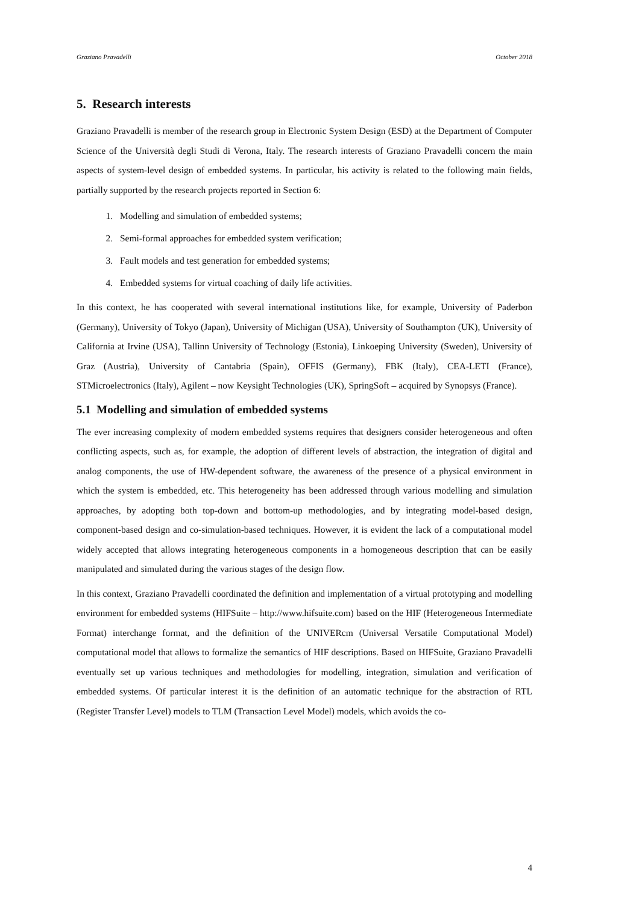Graziano Pravadelli October 2018
5. Research interests
Graziano Pravadelli is member of the research group in Electronic System Design (ESD) at the Department of Computer Science of the Università degli Studi di Verona, Italy. The research interests of Graziano Pravadelli concern the main aspects of system-level design of embedded systems. In particular, his activity is related to the following main fields, partially supported by the research projects reported in Section 6:
1. Modelling and simulation of embedded systems;
2. Semi-formal approaches for embedded system verification;
3. Fault models and test generation for embedded systems;
4. Embedded systems for virtual coaching of daily life activities.
In this context, he has cooperated with several international institutions like, for example, University of Paderbon (Germany), University of Tokyo (Japan), University of Michigan (USA), University of Southampton (UK), University of California at Irvine (USA), Tallinn University of Technology (Estonia), Linkoeping University (Sweden), University of Graz (Austria), University of Cantabria (Spain), OFFIS (Germany), FBK (Italy), CEA-LETI (France), STMicroelectronics (Italy), Agilent – now Keysight Technologies (UK), SpringSoft – acquired by Synopsys (France).
5.1 Modelling and simulation of embedded systems
The ever increasing complexity of modern embedded systems requires that designers consider heterogeneous and often conflicting aspects, such as, for example, the adoption of different levels of abstraction, the integration of digital and analog components, the use of HW-dependent software, the awareness of the presence of a physical environment in which the system is embedded, etc. This heterogeneity has been addressed through various modelling and simulation approaches, by adopting both top-down and bottom-up methodologies, and by integrating model-based design, component-based design and co-simulation-based techniques. However, it is evident the lack of a computational model widely accepted that allows integrating heterogeneous components in a homogeneous description that can be easily manipulated and simulated during the various stages of the design flow.
In this context, Graziano Pravadelli coordinated the definition and implementation of a virtual prototyping and modelling environment for embedded systems (HIFSuite – http://www.hifsuite.com) based on the HIF (Heterogeneous Intermediate Format) interchange format, and the definition of the UNIVERcm (Universal Versatile Computational Model) computational model that allows to formalize the semantics of HIF descriptions. Based on HIFSuite, Graziano Pravadelli eventually set up various techniques and methodologies for modelling, integration, simulation and verification of embedded systems. Of particular interest it is the definition of an automatic technique for the abstraction of RTL (Register Transfer Level) models to TLM (Transaction Level Model) models, which avoids the co-
4